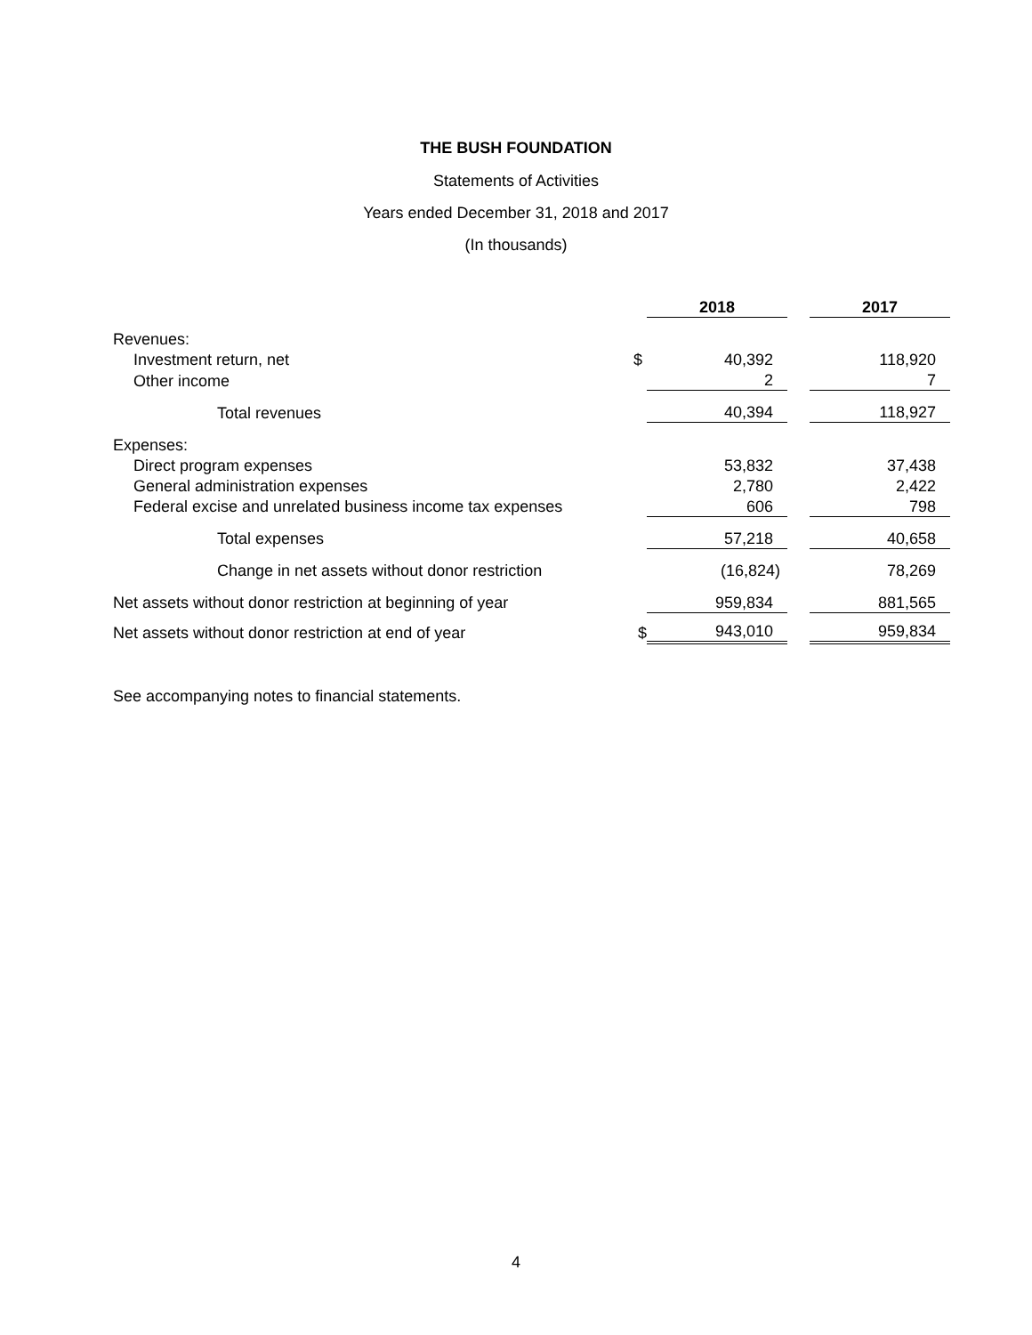THE BUSH FOUNDATION
Statements of Activities
Years ended December 31, 2018 and 2017
(In thousands)
| | | 2018 | | 2017 |
| --- | --- | --- | --- | --- |
| Revenues: | | | | |
| Investment return, net | $ | 40,392 | | 118,920 |
| Other income | | 2 | | 7 |
| Total revenues | | 40,394 | | 118,927 |
| Expenses: | | | | |
| Direct program expenses | | 53,832 | | 37,438 |
| General administration expenses | | 2,780 | | 2,422 |
| Federal excise and unrelated business income tax expenses | | 606 | | 798 |
| Total expenses | | 57,218 | | 40,658 |
| Change in net assets without donor restriction | | (16,824) | | 78,269 |
| Net assets without donor restriction at beginning of year | | 959,834 | | 881,565 |
| Net assets without donor restriction at end of year | $ | 943,010 | | 959,834 |
See accompanying notes to financial statements.
4